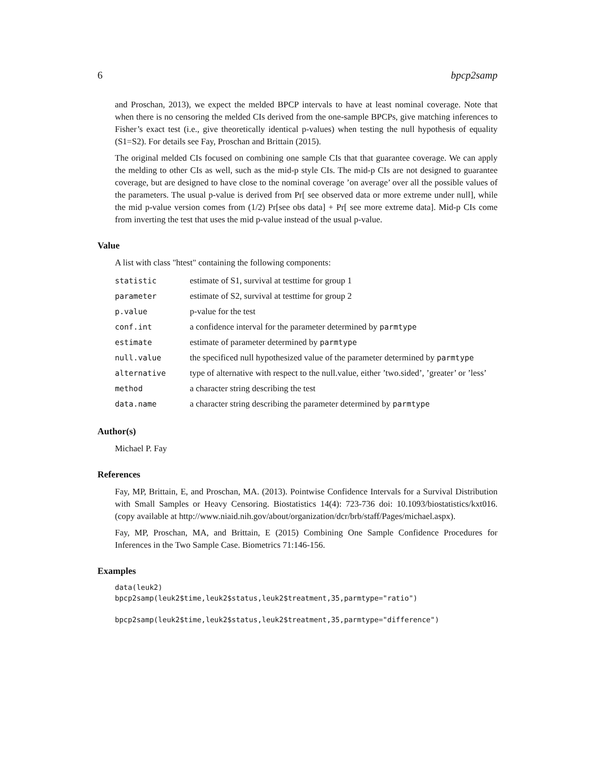6 bpcp2samp
and Proschan, 2013), we expect the melded BPCP intervals to have at least nominal coverage. Note that when there is no censoring the melded CIs derived from the one-sample BPCPs, give matching inferences to Fisher’s exact test (i.e., give theoretically identical p-values) when testing the null hypothesis of equality (S1=S2). For details see Fay, Proschan and Brittain (2015).
The original melded CIs focused on combining one sample CIs that that guarantee coverage. We can apply the melding to other CIs as well, such as the mid-p style CIs. The mid-p CIs are not designed to guarantee coverage, but are designed to have close to the nominal coverage ’on average’ over all the possible values of the parameters. The usual p-value is derived from Pr[ see observed data or more extreme under null], while the mid p-value version comes from (1/2) Pr[see obs data] + Pr[ see more extreme data]. Mid-p CIs come from inverting the test that uses the mid p-value instead of the usual p-value.
Value
A list with class "htest" containing the following components:
| statistic | estimate of S1, survival at testtime for group 1 |
| parameter | estimate of S2, survival at testtime for group 2 |
| p.value | p-value for the test |
| conf.int | a confidence interval for the parameter determined by parmtype |
| estimate | estimate of parameter determined by parmtype |
| null.value | the specificed null hypothesized value of the parameter determined by parmtype |
| alternative | type of alternative with respect to the null.value, either ’two.sided’, ’greater’ or ’less’ |
| method | a character string describing the test |
| data.name | a character string describing the parameter determined by parmtype |
Author(s)
Michael P. Fay
References
Fay, MP, Brittain, E, and Proschan, MA. (2013). Pointwise Confidence Intervals for a Survival Distribution with Small Samples or Heavy Censoring. Biostatistics 14(4): 723-736 doi: 10.1093/biostatistics/kxt016. (copy available at http://www.niaid.nih.gov/about/organization/dcr/brb/staff/Pages/michael.aspx).
Fay, MP, Proschan, MA, and Brittain, E (2015) Combining One Sample Confidence Procedures for Inferences in the Two Sample Case. Biometrics 71:146-156.
Examples
data(leuk2)
bpcp2samp(leuk2$time,leuk2$status,leuk2$treatment,35,parmtype="ratio")

bpcp2samp(leuk2$time,leuk2$status,leuk2$treatment,35,parmtype="difference")